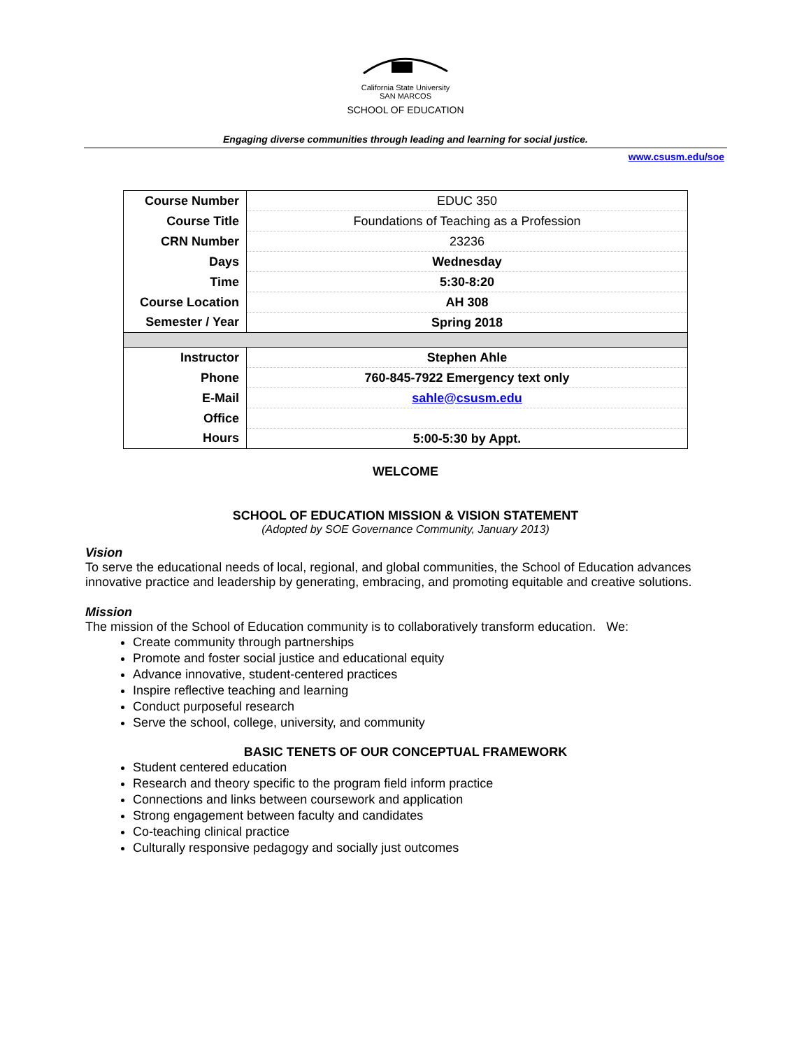California State University
SAN MARCOS
SCHOOL OF EDUCATION
Engaging diverse communities through leading and learning for social justice.
www.csusm.edu/soe
| Course Number | EDUC 350 |
| Course Title | Foundations of Teaching as a Profession |
| CRN Number | 23236 |
| Days | Wednesday |
| Time | 5:30-8:20 |
| Course Location | AH 308 |
| Semester / Year | Spring 2018 |
| Instructor | Stephen Ahle |
| Phone | 760-845-7922 Emergency text only |
| E-Mail | sahle@csusm.edu |
| Office | |
| Hours | 5:00-5:30 by Appt. |
WELCOME
SCHOOL OF EDUCATION MISSION & VISION STATEMENT
(Adopted by SOE Governance Community, January 2013)
Vision
To serve the educational needs of local, regional, and global communities, the School of Education advances innovative practice and leadership by generating, embracing, and promoting equitable and creative solutions.
Mission
The mission of the School of Education community is to collaboratively transform education. We:
Create community through partnerships
Promote and foster social justice and educational equity
Advance innovative, student-centered practices
Inspire reflective teaching and learning
Conduct purposeful research
Serve the school, college, university, and community
BASIC TENETS OF OUR CONCEPTUAL FRAMEWORK
Student centered education
Research and theory specific to the program field inform practice
Connections and links between coursework and application
Strong engagement between faculty and candidates
Co-teaching clinical practice
Culturally responsive pedagogy and socially just outcomes